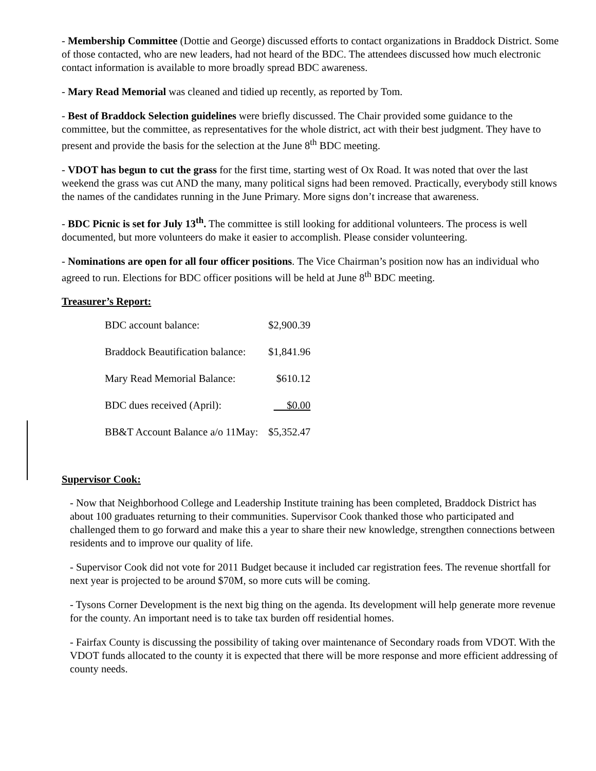- Membership Committee (Dottie and George) discussed efforts to contact organizations in Braddock District. Some of those contacted, who are new leaders, had not heard of the BDC. The attendees discussed how much electronic contact information is available to more broadly spread BDC awareness.
- Mary Read Memorial was cleaned and tidied up recently, as reported by Tom.
- Best of Braddock Selection guidelines were briefly discussed. The Chair provided some guidance to the committee, but the committee, as representatives for the whole district, act with their best judgment. They have to present and provide the basis for the selection at the June 8<sup>th</sup> BDC meeting.
- VDOT has begun to cut the grass for the first time, starting west of Ox Road. It was noted that over the last weekend the grass was cut AND the many, many political signs had been removed. Practically, everybody still knows the names of the candidates running in the June Primary. More signs don’t increase that awareness.
- BDC Picnic is set for July 13<sup>th</sup>. The committee is still looking for additional volunteers. The process is well documented, but more volunteers do make it easier to accomplish. Please consider volunteering.
- Nominations are open for all four officer positions. The Vice Chairman’s position now has an individual who agreed to run. Elections for BDC officer positions will be held at June 8<sup>th</sup> BDC meeting.
Treasurer’s Report:
| BDC account balance: | $2,900.39 |
| Braddock Beautification balance: | $1,841.96 |
| Mary Read Memorial Balance: | $610.12 |
| BDC dues received (April): | $0.00 |
| BB&T Account Balance a/o 11May: | $5,352.47 |
Supervisor Cook:
- Now that Neighborhood College and Leadership Institute training has been completed, Braddock District has about 100 graduates returning to their communities. Supervisor Cook thanked those who participated and challenged them to go forward and make this a year to share their new knowledge, strengthen connections between residents and to improve our quality of life.
- Supervisor Cook did not vote for 2011 Budget because it included car registration fees. The revenue shortfall for next year is projected to be around $70M, so more cuts will be coming.
- Tysons Corner Development is the next big thing on the agenda. Its development will help generate more revenue for the county. An important need is to take tax burden off residential homes.
- Fairfax County is discussing the possibility of taking over maintenance of Secondary roads from VDOT. With the VDOT funds allocated to the county it is expected that there will be more response and more efficient addressing of county needs.